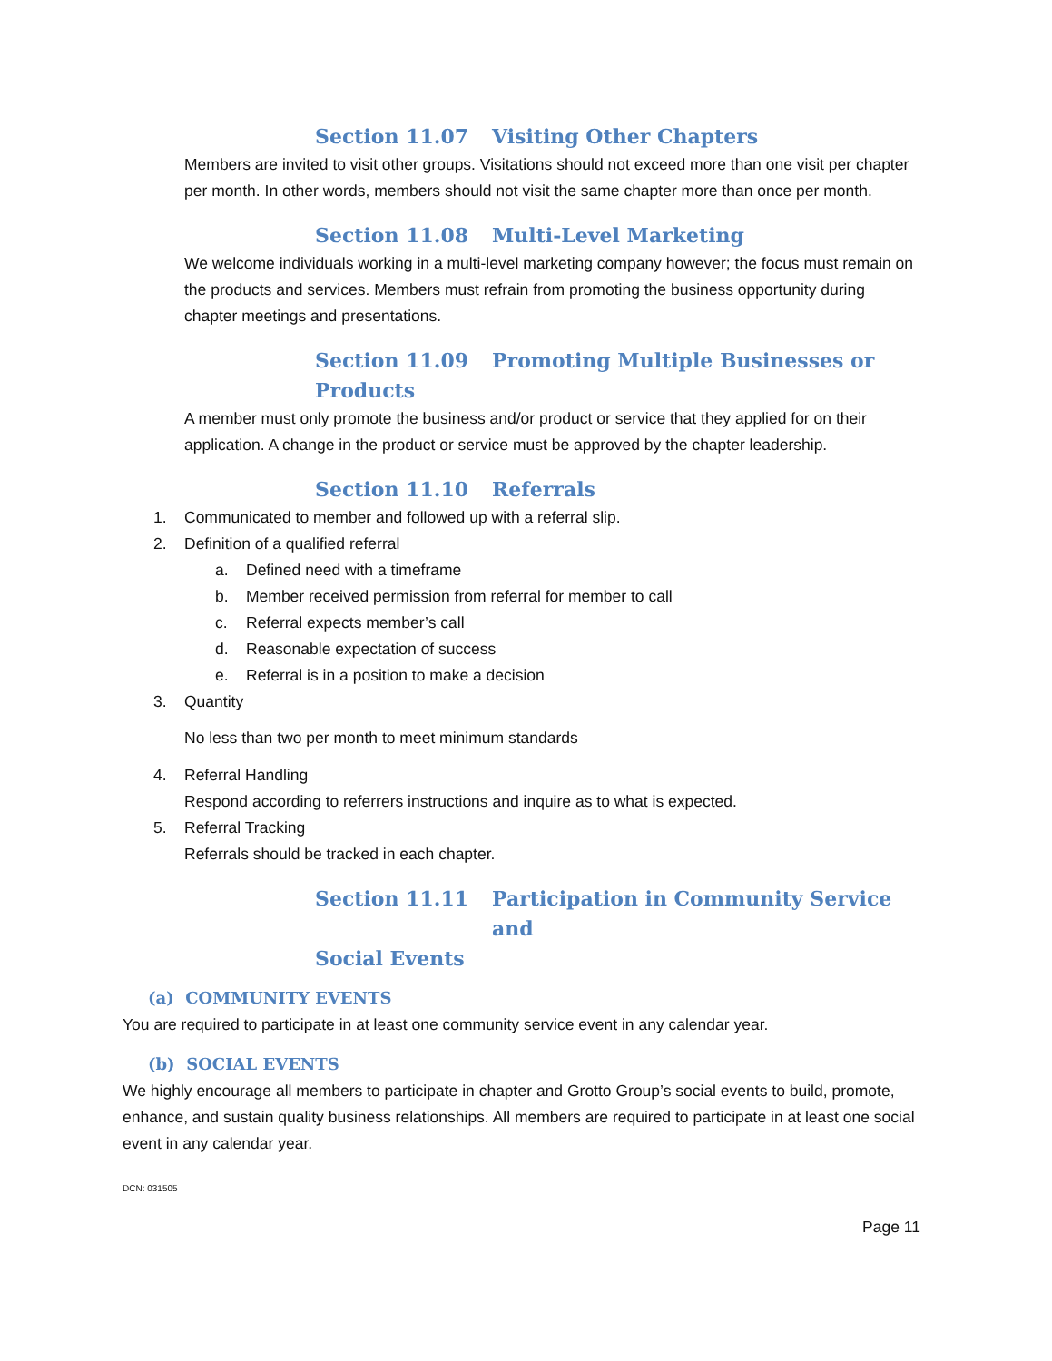Section 11.07 Visiting Other Chapters
Members are invited to visit other groups. Visitations should not exceed more than one visit per chapter per month. In other words, members should not visit the same chapter more than once per month.
Section 11.08 Multi-Level Marketing
We welcome individuals working in a multi-level marketing company however; the focus must remain on the products and services. Members must refrain from promoting the business opportunity during chapter meetings and presentations.
Section 11.09 Promoting Multiple Businesses or
Products
A member must only promote the business and/or product or service that they applied for on their application. A change in the product or service must be approved by the chapter leadership.
Section 11.10 Referrals
1. Communicated to member and followed up with a referral slip.
2. Definition of a qualified referral
a. Defined need with a timeframe
b. Member received permission from referral for member to call
c. Referral expects member’s call
d. Reasonable expectation of success
e. Referral is in a position to make a decision
3. Quantity
No less than two per month to meet minimum standards
4. Referral Handling
Respond according to referrers instructions and inquire as to what is expected.
5. Referral Tracking
Referrals should be tracked in each chapter.
Section 11.11 Participation in Community Service and
Social Events
(a) COMMUNITY EVENTS
You are required to participate in at least one community service event in any calendar year.
(b) SOCIAL EVENTS
We highly encourage all members to participate in chapter and Grotto Group’s social events to build, promote, enhance, and sustain quality business relationships. All members are required to participate in at least one social event in any calendar year.
DCN: 031505
Page 11